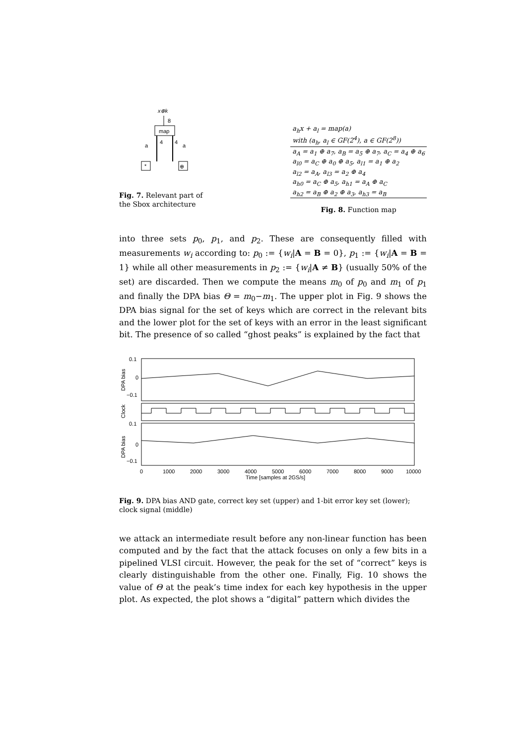x⊕k
8
map
4
4
a
a
*
⊕
Fig. 7. Relevant part of the Sbox architecture
| a<sub>h</sub>x + a<sub>l</sub> = map(a) |
| with (a<sub>h</sub>, a<sub>l</sub> ∈ GF(2<sup>4</sup>), a ∈ GF(2<sup>8</sup>)) |
| a<sub>A</sub> = a<sub>1</sub> ⊕ a<sub>7</sub>, a<sub>B</sub> = a<sub>5</sub> ⊕ a<sub>7</sub>, a<sub>C</sub> = a<sub>4</sub> ⊕ a<sub>6</sub> |
| a<sub>l0</sub> = a<sub>C</sub> ⊕ a<sub>0</sub> ⊕ a<sub>5</sub>, a<sub>l1</sub> = a<sub>1</sub> ⊕ a<sub>2</sub> |
| a<sub>l2</sub> = a<sub>A</sub>, a<sub>l3</sub> = a<sub>2</sub> ⊕ a<sub>4</sub> |
| a<sub>h0</sub> = a<sub>C</sub> ⊕ a<sub>5</sub>, a<sub>h1</sub> = a<sub>A</sub> ⊕ a<sub>C</sub> |
| a<sub>h2</sub> = a<sub>B</sub> ⊕ a<sub>2</sub> ⊕ a<sub>3</sub>, a<sub>h3</sub> = a<sub>B</sub> |
Fig. 8. Function map
into three sets p<sub>0</sub>, p<sub>1</sub>, and p<sub>2</sub>. These are consequently filled with measurements w<sub>i</sub> according to: p<sub>0</sub> := {w<sub>i</sub>|A = B = 0}, p<sub>1</sub> := {w<sub>i</sub>|A = B = 1} while all other measurements in p<sub>2</sub> := {w<sub>i</sub>|A ≠ B} (usually 50% of the set) are discarded. Then we compute the means m<sub>0</sub> of p<sub>0</sub> and m<sub>1</sub> of p<sub>1</sub> and finally the DPA bias Θ = m<sub>0</sub>−m<sub>1</sub>. The upper plot in Fig. 9 shows the DPA bias signal for the set of keys which are correct in the relevant bits and the lower plot for the set of keys with an error in the least significant bit. The presence of so called “ghost peaks” is explained by the fact that
0.1
0
−0.1
0.1
0
−0.1
DPA bias
Clock
DPA bias
0
1000
2000
3000
4000
5000
6000
7000
8000
9000
10000
Time [samples at 2GS/s]
Fig. 9. DPA bias AND gate, correct key set (upper) and 1-bit error key set (lower); clock signal (middle)
we attack an intermediate result before any non-linear function has been computed and by the fact that the attack focuses on only a few bits in a pipelined VLSI circuit. However, the peak for the set of “correct” keys is clearly distinguishable from the other one. Finally, Fig. 10 shows the value of Θ at the peak’s time index for each key hypothesis in the upper plot. As expected, the plot shows a “digital” pattern which divides the